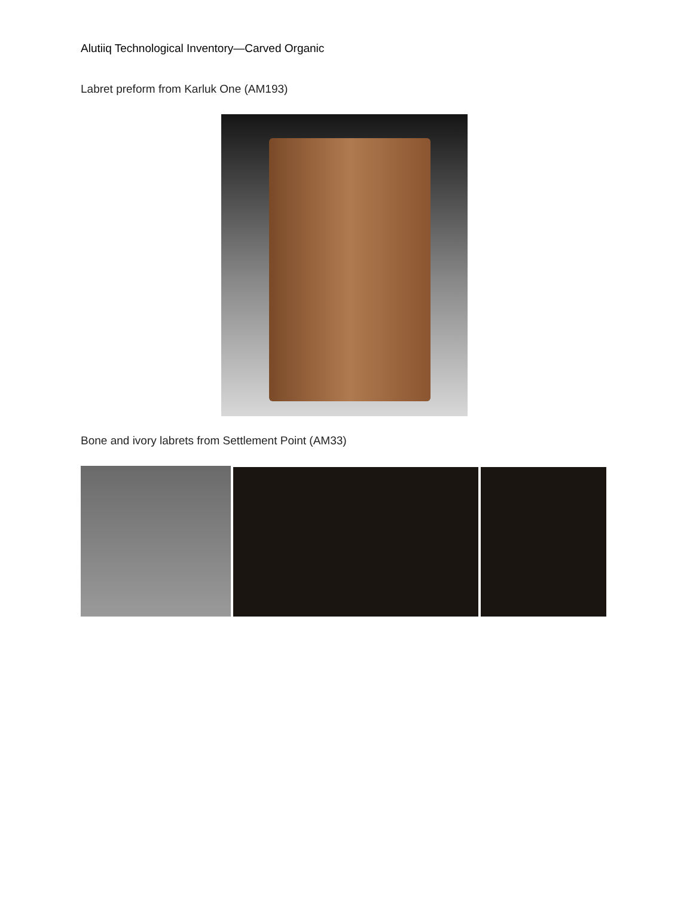Alutiiq Technological Inventory—Carved Organic
Labret preform from Karluk One (AM193)
Bone and ivory labrets from Settlement Point (AM33)